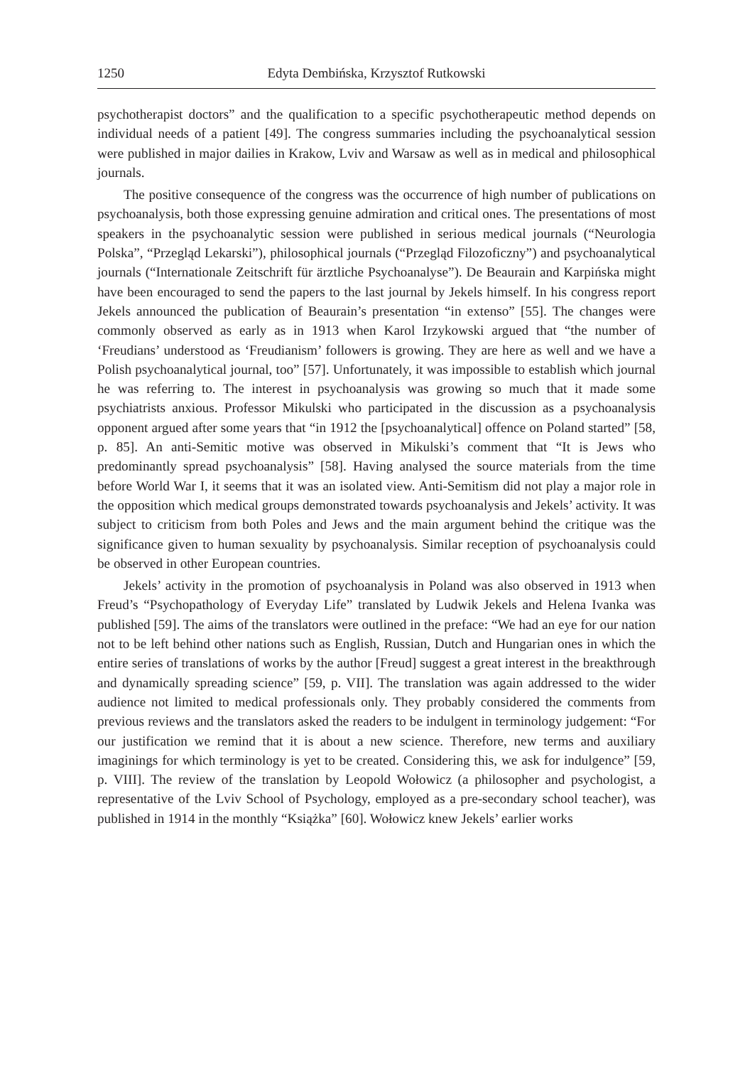1250 Edyta Dembińska, Krzysztof Rutkowski
psychotherapist doctors” and the qualification to a specific psychotherapeutic method depends on individual needs of a patient [49]. The congress summaries including the psychoanalytical session were published in major dailies in Krakow, Lviv and Warsaw as well as in medical and philosophical journals.
The positive consequence of the congress was the occurrence of high number of publications on psychoanalysis, both those expressing genuine admiration and critical ones. The presentations of most speakers in the psychoanalytic session were published in serious medical journals (“Neurologia Polska”, “Przegląd Lekarski”), philosophical journals (“Przegląd Filozoficzny”) and psychoanalytical journals (“Internationale Zeitschrift für ärztliche Psychoanalyse”). De Beaurain and Karpińska might have been encouraged to send the papers to the last journal by Jekels himself. In his congress report Jekels announced the publication of Beaurain’s presentation “in extenso” [55]. The changes were commonly observed as early as in 1913 when Karol Irzykowski argued that “the number of ‘Freudians’ understood as ‘Freudianism’ followers is growing. They are here as well and we have a Polish psychoanalytical journal, too” [57]. Unfortunately, it was impossible to establish which journal he was referring to. The interest in psychoanalysis was growing so much that it made some psychiatrists anxious. Professor Mikulski who participated in the discussion as a psychoanalysis opponent argued after some years that “in 1912 the [psychoanalytical] offence on Poland started” [58, p. 85]. An anti-Semitic motive was observed in Mikulski’s comment that “It is Jews who predominantly spread psychoanalysis” [58]. Having analysed the source materials from the time before World War I, it seems that it was an isolated view. Anti-Semitism did not play a major role in the opposition which medical groups demonstrated towards psychoanalysis and Jekels’ activity. It was subject to criticism from both Poles and Jews and the main argument behind the critique was the significance given to human sexuality by psychoanalysis. Similar reception of psychoanalysis could be observed in other European countries.
Jekels’ activity in the promotion of psychoanalysis in Poland was also observed in 1913 when Freud’s “Psychopathology of Everyday Life” translated by Ludwik Jekels and Helena Ivanka was published [59]. The aims of the translators were outlined in the preface: “We had an eye for our nation not to be left behind other nations such as English, Russian, Dutch and Hungarian ones in which the entire series of translations of works by the author [Freud] suggest a great interest in the breakthrough and dynamically spreading science” [59, p. VII]. The translation was again addressed to the wider audience not limited to medical professionals only. They probably considered the comments from previous reviews and the translators asked the readers to be indulgent in terminology judgement: “For our justification we remind that it is about a new science. Therefore, new terms and auxiliary imaginings for which terminology is yet to be created. Considering this, we ask for indulgence” [59, p. VIII]. The review of the translation by Leopold Wołowicz (a philosopher and psychologist, a representative of the Lviv School of Psychology, employed as a pre-secondary school teacher), was published in 1914 in the monthly “Książka” [60]. Wołowicz knew Jekels’ earlier works